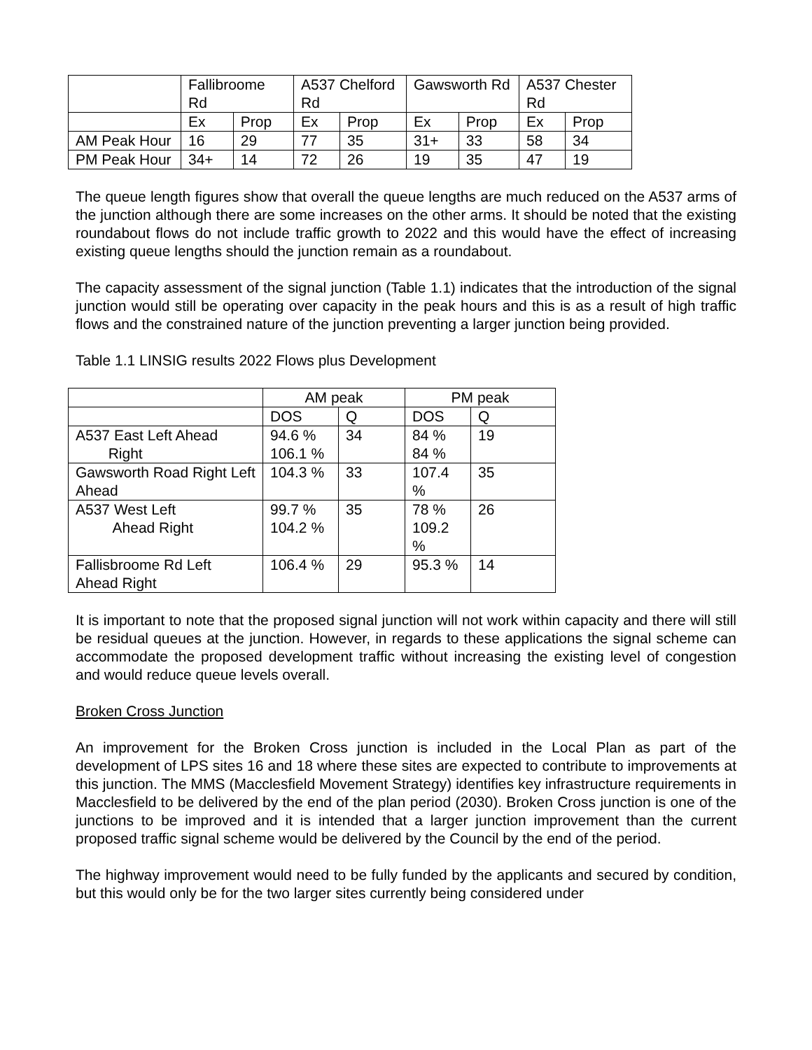| | Fallibroome Rd | | A537 Chelford Rd | | Gawsworth Rd | | A537 Chester Rd | |
| --- | --- | --- | --- | --- | --- | --- | --- | --- |
| | Ex | Prop | Ex | Prop | Ex | Prop | Ex | Prop |
| AM Peak Hour | 16 | 29 | 77 | 35 | 31+ | 33 | 58 | 34 |
| PM Peak Hour | 34+ | 14 | 72 | 26 | 19 | 35 | 47 | 19 |
The queue length figures show that overall the queue lengths are much reduced on the A537 arms of the junction although there are some increases on the other arms. It should be noted that the existing roundabout flows do not include traffic growth to 2022 and this would have the effect of increasing existing queue lengths should the junction remain as a roundabout.
The capacity assessment of the signal junction (Table 1.1) indicates that the introduction of the signal junction would still be operating over capacity in the peak hours and this is as a result of high traffic flows and the constrained nature of the junction preventing a larger junction being provided.
Table 1.1 LINSIG results 2022 Flows plus Development
| | AM peak | | PM peak | |
| --- | --- | --- | --- | --- |
| | DOS | Q | DOS | Q |
| A537 East Left Ahead Right | 94.6 % 106.1 % | 34 | 84 % 84 % | 19 |
| Gawsworth Road Right Left Ahead | 104.3 % | 33 | 107.4 % | 35 |
| A537 West Left Ahead Right | 99.7 % 104.2 % | 35 | 78 % 109.2 % | 26 |
| Fallisbroome Rd Left Ahead Right | 106.4 % | 29 | 95.3 % | 14 |
It is important to note that the proposed signal junction will not work within capacity and there will still be residual queues at the junction. However, in regards to these applications the signal scheme can accommodate the proposed development traffic without increasing the existing level of congestion and would reduce queue levels overall.
Broken Cross Junction
An improvement for the Broken Cross junction is included in the Local Plan as part of the development of LPS sites 16 and 18 where these sites are expected to contribute to improvements at this junction. The MMS (Macclesfield Movement Strategy) identifies key infrastructure requirements in Macclesfield to be delivered by the end of the plan period (2030). Broken Cross junction is one of the junctions to be improved and it is intended that a larger junction improvement than the current proposed traffic signal scheme would be delivered by the Council by the end of the period.
The highway improvement would need to be fully funded by the applicants and secured by condition, but this would only be for the two larger sites currently being considered under